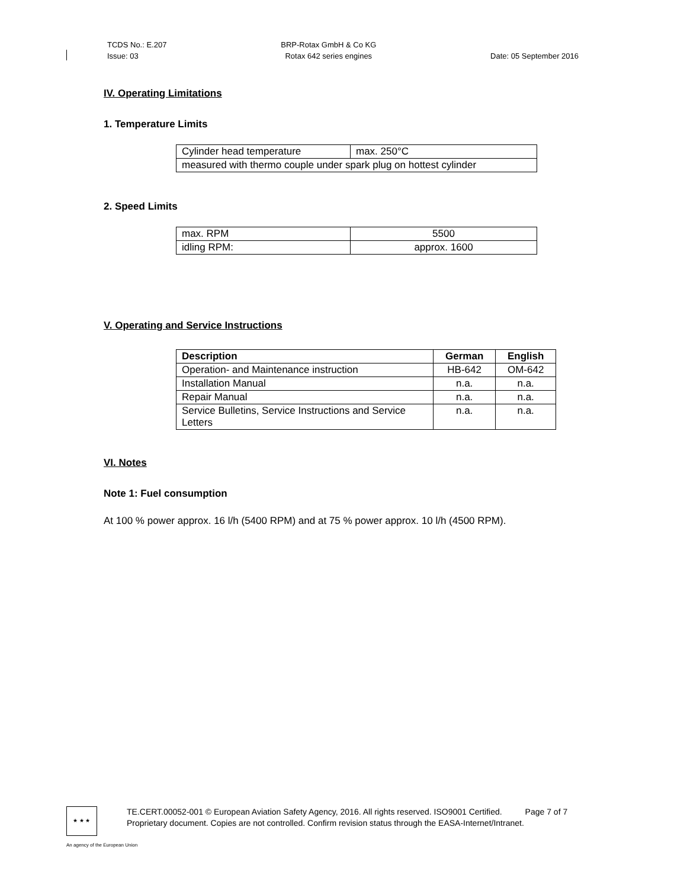TCDS No.: E.207
Issue: 03
BRP-Rotax GmbH & Co KG
Rotax 642 series engines
Date: 05 September 2016
IV. Operating Limitations
1. Temperature Limits
| Cylinder head temperature | max. 250°C |
| measured with thermo couple under spark plug on hottest cylinder | |
2. Speed Limits
| max. RPM | 5500 |
| idling RPM: | approx. 1600 |
V. Operating and Service Instructions
| Description | German | English |
| --- | --- | --- |
| Operation- and Maintenance instruction | HB-642 | OM-642 |
| Installation Manual | n.a. | n.a. |
| Repair Manual | n.a. | n.a. |
| Service Bulletins, Service Instructions and Service Letters | n.a. | n.a. |
VI. Notes
Note 1: Fuel consumption
At 100 % power approx. 16 l/h (5400 RPM) and at 75 % power approx. 10 l/h (4500 RPM).
★ ★ ★
TE.CERT.00052-001 © European Aviation Safety Agency, 2016. All rights reserved. ISO9001 Certified. Page 7 of 7
Proprietary document. Copies are not controlled. Confirm revision status through the EASA-Internet/Intranet.
An agency of the European Union